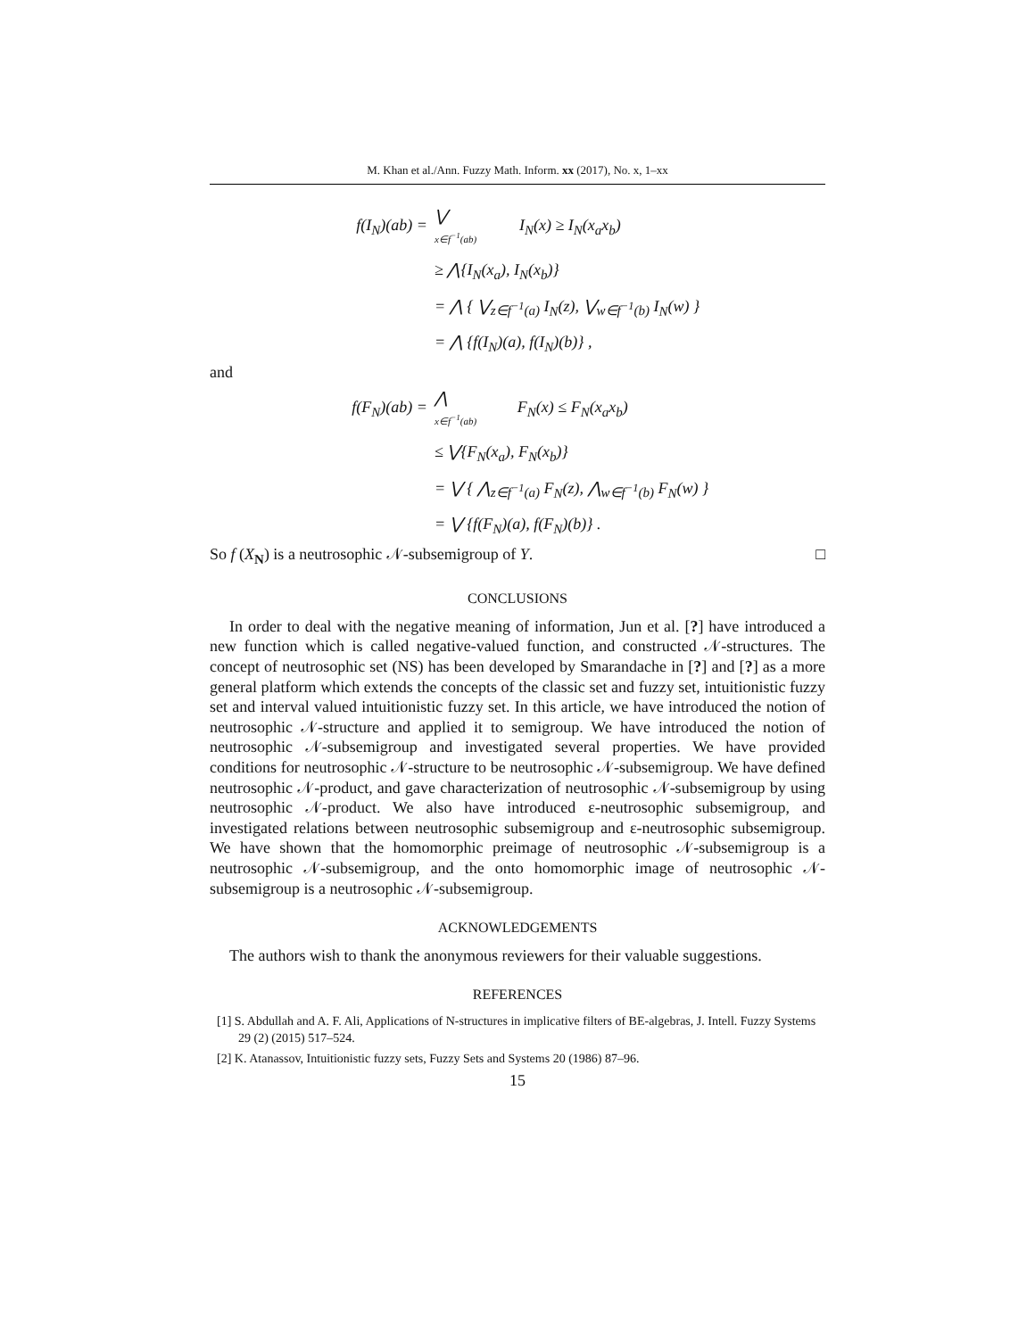M. Khan et al./Ann. Fuzzy Math. Inform. xx (2017), No. x, 1–xx
| f(I<sub>N</sub>)(ab) = | ⋁ x∈f<sup>−1</sup>(ab) | I<sub>N</sub>(x) ≥ I<sub>N</sub>(x<sub>a</sub>x<sub>b</sub>) |
| | ≥ ⋀{I<sub>N</sub>(x<sub>a</sub>), I<sub>N</sub>(x<sub>b</sub>)} | |
| | = ⋀ { ⋁<sub>z∈f<sup>−1</sup>(a)</sub> I<sub>N</sub>(z), ⋁<sub>w∈f<sup>−1</sup>(b)</sub> I<sub>N</sub>(w) } | |
| | = ⋀ {f(I<sub>N</sub>)(a), f(I<sub>N</sub>)(b)} , | |
and
| f(F<sub>N</sub>)(ab) = | ⋀ x∈f<sup>−1</sup>(ab) | F<sub>N</sub>(x) ≤ F<sub>N</sub>(x<sub>a</sub>x<sub>b</sub>) |
| | ≤ ⋁{F<sub>N</sub>(x<sub>a</sub>), F<sub>N</sub>(x<sub>b</sub>)} | |
| | = ⋁ { ⋀<sub>z∈f<sup>−1</sup>(a)</sub> F<sub>N</sub>(z), ⋀<sub>w∈f<sup>−1</sup>(b)</sub> F<sub>N</sub>(w) } | |
| | = ⋁ {f(F<sub>N</sub>)(a), f(F<sub>N</sub>)(b)} . | |
So f (X<sub>N</sub>) is a neutrosophic 𝒩-subsemigroup of Y. □
CONCLUSIONS
In order to deal with the negative meaning of information, Jun et al. [?] have introduced a new function which is called negative-valued function, and constructed 𝒩-structures. The concept of neutrosophic set (NS) has been developed by Smarandache in [?] and [?] as a more general platform which extends the concepts of the classic set and fuzzy set, intuitionistic fuzzy set and interval valued intuitionistic fuzzy set. In this article, we have introduced the notion of neutrosophic 𝒩-structure and applied it to semigroup. We have introduced the notion of neutrosophic 𝒩-subsemigroup and investigated several properties. We have provided conditions for neutrosophic 𝒩-structure to be neutrosophic 𝒩-subsemigroup. We have defined neutrosophic 𝒩-product, and gave characterization of neutrosophic 𝒩-subsemigroup by using neutrosophic 𝒩-product. We also have introduced ε-neutrosophic subsemigroup, and investigated relations between neutrosophic subsemigroup and ε-neutrosophic subsemigroup. We have shown that the homomorphic preimage of neutrosophic 𝒩-subsemigroup is a neutrosophic 𝒩-subsemigroup, and the onto homomorphic image of neutrosophic 𝒩-subsemigroup is a neutrosophic 𝒩-subsemigroup.
ACKNOWLEDGEMENTS
The authors wish to thank the anonymous reviewers for their valuable suggestions.
REFERENCES
[1] S. Abdullah and A. F. Ali, Applications of N-structures in implicative filters of BE-algebras, J. Intell. Fuzzy Systems 29 (2) (2015) 517–524.
[2] K. Atanassov, Intuitionistic fuzzy sets, Fuzzy Sets and Systems 20 (1986) 87–96.
15